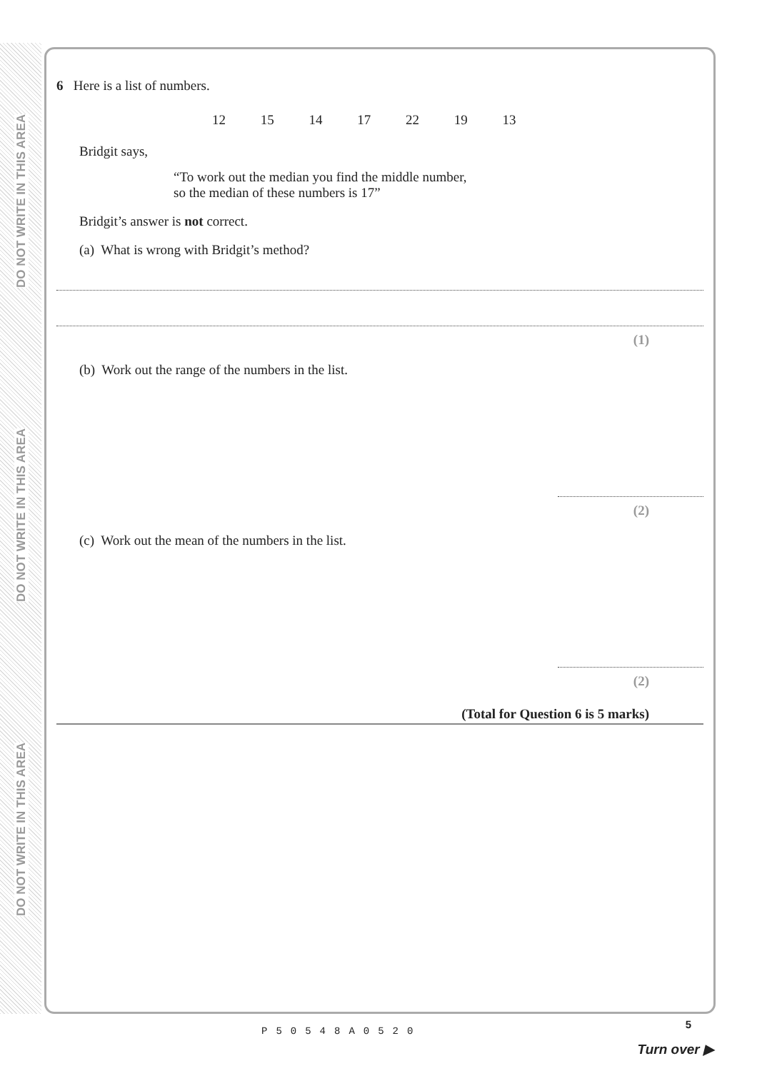DO NOT WRITE IN THIS AREA
DO NOT WRITE IN THIS AREA
DO NOT WRITE IN THIS AREA
6 Here is a list of numbers.
12 15 14 17 22 19 13
Bridgit says,
“To work out the median you find the middle number,
so the median of these numbers is 17”
Bridgit’s answer is not correct.
(a) What is wrong with Bridgit’s method?
(1)
(b) Work out the range of the numbers in the list.
(2)
(c) Work out the mean of the numbers in the list.
(2)
(Total for Question 6 is 5 marks)
P50548A0520
5
Turn over ▶